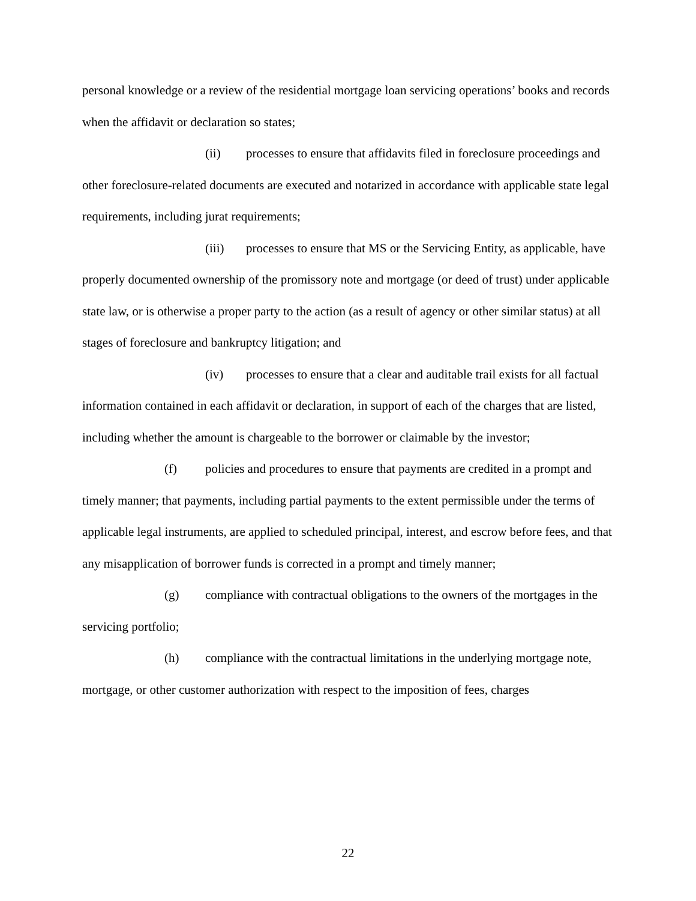personal knowledge or a review of the residential mortgage loan servicing operations’ books and records when the affidavit or declaration so states;
(ii) processes to ensure that affidavits filed in foreclosure proceedings and other foreclosure-related documents are executed and notarized in accordance with applicable state legal requirements, including jurat requirements;
(iii) processes to ensure that MS or the Servicing Entity, as applicable, have properly documented ownership of the promissory note and mortgage (or deed of trust) under applicable state law, or is otherwise a proper party to the action (as a result of agency or other similar status) at all stages of foreclosure and bankruptcy litigation; and
(iv) processes to ensure that a clear and auditable trail exists for all factual information contained in each affidavit or declaration, in support of each of the charges that are listed, including whether the amount is chargeable to the borrower or claimable by the investor;
(f) policies and procedures to ensure that payments are credited in a prompt and timely manner; that payments, including partial payments to the extent permissible under the terms of applicable legal instruments, are applied to scheduled principal, interest, and escrow before fees, and that any misapplication of borrower funds is corrected in a prompt and timely manner;
(g) compliance with contractual obligations to the owners of the mortgages in the servicing portfolio;
(h) compliance with the contractual limitations in the underlying mortgage note, mortgage, or other customer authorization with respect to the imposition of fees, charges
22